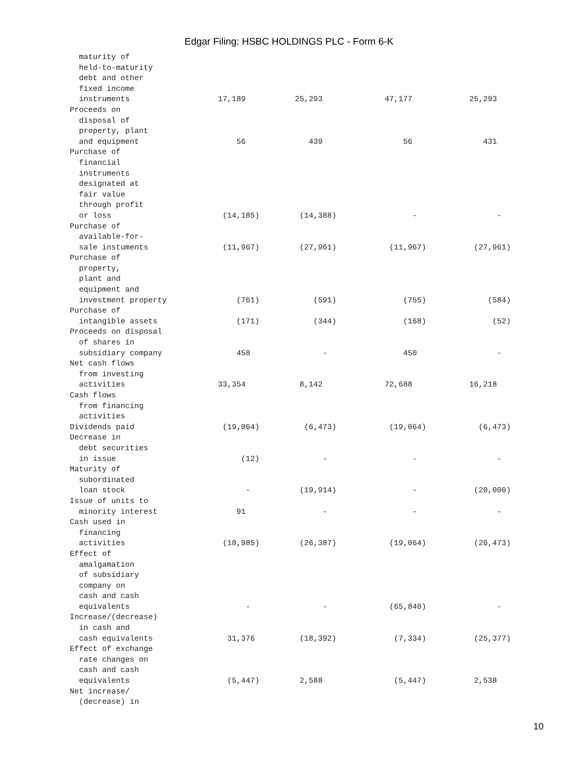Edgar Filing: HSBC HOLDINGS PLC - Form 6-K
| maturity of held-to-maturity debt and other fixed income instruments | 17,189 | 25,293 | 47,177 | 25,293 |
| Proceeds on disposal of property, plant and equipment | 56 | 439 | 56 | 431 |
| Purchase of financial instruments designated at fair value through profit or loss | (14,185) | (14,388) | - | - |
| Purchase of available-for- sale instuments | (11,967) | (27,961) | (11,967) | (27,961) |
| Purchase of property, plant and equipment and investment property | (761) | (591) | (755) | (584) |
| Purchase of intangible assets | (171) | (344) | (168) | (52) |
| Proceeds on disposal of shares in subsidiary company | 450 | - | 450 | - |
| Net cash flows from investing activities | 33,354 | 8,142 | 72,688 | 16,218 |
| Cash flows from financing activities | | | | |
| Dividends paid | (19,064) | (6,473) | (19,064) | (6,473) |
| Decrease in debt securities in issue | (12) | - | - | - |
| Maturity of subordinated loan stock | - | (19,914) | - | (20,000) |
| Issue of units to minority interest | 91 | - | - | - |
| Cash used in financing activities | (18,985) | (26,387) | (19,064) | (26,473) |
| Effect of amalgamation of subsidiary company on cash and cash equivalents | - | - | (65,840) | - |
| Increase/(decrease) in cash and cash equivalents | 31,376 | (18,392) | (7,334) | (25,377) |
| Effect of exchange rate changes on cash and cash equivalents | (5,447) | 2,588 | (5,447) | 2,538 |
| Net increase/ (decrease) in | | | | |
10